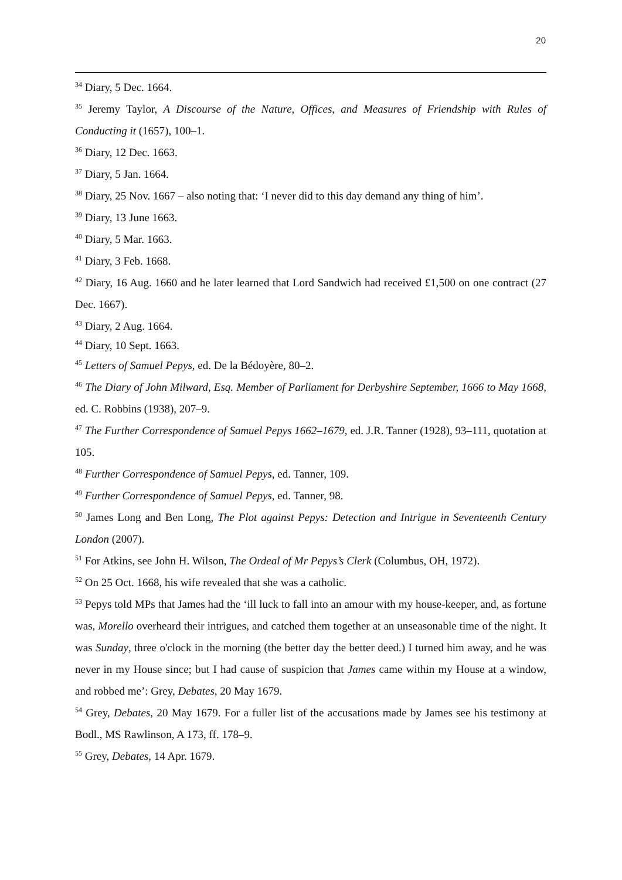20
<sup>34</sup> Diary, 5 Dec. 1664.
<sup>35</sup> Jeremy Taylor, A Discourse of the Nature, Offices, and Measures of Friendship with Rules of Conducting it (1657), 100–1.
<sup>36</sup> Diary, 12 Dec. 1663.
<sup>37</sup> Diary, 5 Jan. 1664.
<sup>38</sup> Diary, 25 Nov. 1667 – also noting that: ‘I never did to this day demand any thing of him’.
<sup>39</sup> Diary, 13 June 1663.
<sup>40</sup> Diary, 5 Mar. 1663.
<sup>41</sup> Diary, 3 Feb. 1668.
<sup>42</sup> Diary, 16 Aug. 1660 and he later learned that Lord Sandwich had received £1,500 on one contract (27 Dec. 1667).
<sup>43</sup> Diary, 2 Aug. 1664.
<sup>44</sup> Diary, 10 Sept. 1663.
<sup>45</sup> Letters of Samuel Pepys, ed. De la Bédoyère, 80–2.
<sup>46</sup> The Diary of John Milward, Esq. Member of Parliament for Derbyshire September, 1666 to May 1668, ed. C. Robbins (1938), 207–9.
<sup>47</sup> The Further Correspondence of Samuel Pepys 1662–1679, ed. J.R. Tanner (1928), 93–111, quotation at 105.
<sup>48</sup> Further Correspondence of Samuel Pepys, ed. Tanner, 109.
<sup>49</sup> Further Correspondence of Samuel Pepys, ed. Tanner, 98.
<sup>50</sup> James Long and Ben Long, The Plot against Pepys: Detection and Intrigue in Seventeenth Century London (2007).
<sup>51</sup> For Atkins, see John H. Wilson, The Ordeal of Mr Pepys’s Clerk (Columbus, OH, 1972).
<sup>52</sup> On 25 Oct. 1668, his wife revealed that she was a catholic.
<sup>53</sup> Pepys told MPs that James had the ‘ill luck to fall into an amour with my house-keeper, and, as fortune was, Morello overheard their intrigues, and catched them together at an unseasonable time of the night. It was Sunday, three o'clock in the morning (the better day the better deed.) I turned him away, and he was never in my House since; but I had cause of suspicion that James came within my House at a window, and robbed me’: Grey, Debates, 20 May 1679.
<sup>54</sup> Grey, Debates, 20 May 1679. For a fuller list of the accusations made by James see his testimony at Bodl., MS Rawlinson, A 173, ff. 178–9.
<sup>55</sup> Grey, Debates, 14 Apr. 1679.